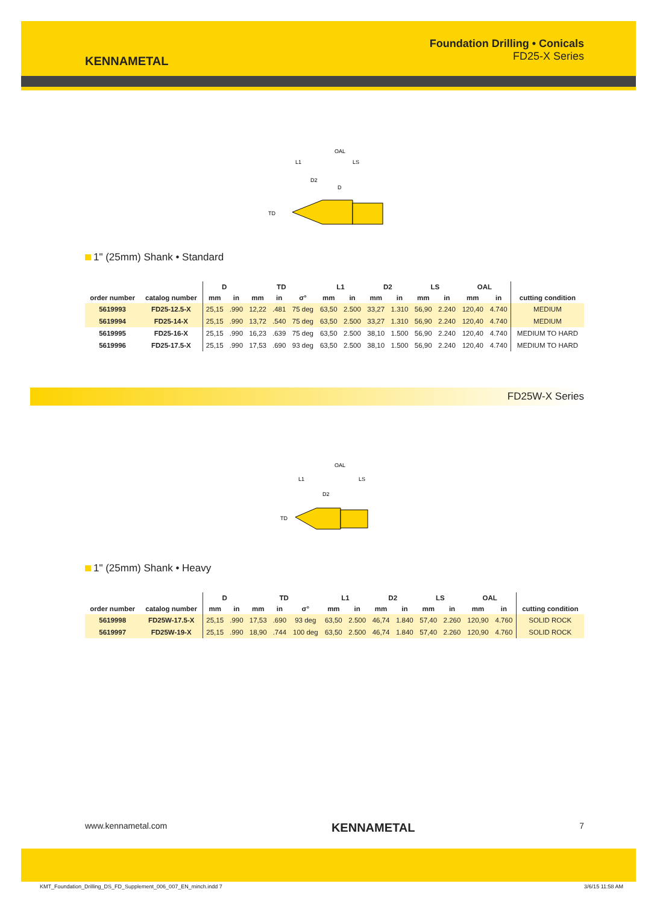KENNAMETAL
Foundation Drilling • Conicals
FD25-X Series
OAL
L1
LS
D2
D
TD
1" (25mm) Shank • Standard
| | | D | | TD | | | L1 | | D2 | | LS | | OAL | | |
| --- | --- | --- | --- | --- | --- | --- | --- | --- | --- | --- | --- | --- | --- | --- | --- |
| order number | catalog number | mm | in | mm | in | σ° | mm | in | mm | in | mm | in | mm | in | cutting condition |
| 5619993 | FD25-12.5-X | 25,15 | .990 | 12,22 | .481 | 75 deg | 63,50 | 2.500 | 33,27 | 1.310 | 56,90 | 2.240 | 120,40 | 4.740 | MEDIUM |
| 5619994 | FD25-14-X | 25,15 | .990 | 13,72 | .540 | 75 deg | 63,50 | 2.500 | 33,27 | 1.310 | 56,90 | 2.240 | 120,40 | 4.740 | MEDIUM |
| 5619995 | FD25-16-X | 25,15 | .990 | 16,23 | .639 | 75 deg | 63,50 | 2.500 | 38,10 | 1.500 | 56,90 | 2.240 | 120,40 | 4.740 | MEDIUM TO HARD |
| 5619996 | FD25-17.5-X | 25,15 | .990 | 17,53 | .690 | 93 deg | 63,50 | 2.500 | 38,10 | 1.500 | 56,90 | 2.240 | 120,40 | 4.740 | MEDIUM TO HARD |
FD25W-X Series
OAL
L1
LS
D2
TD
1" (25mm) Shank • Heavy
| | | D | | TD | | | L1 | | D2 | | LS | | OAL | | |
| --- | --- | --- | --- | --- | --- | --- | --- | --- | --- | --- | --- | --- | --- | --- | --- |
| order number | catalog number | mm | in | mm | in | σ° | mm | in | mm | in | mm | in | mm | in | cutting condition |
| 5619998 | FD25W-17.5-X | 25,15 | .990 | 17,53 | .690 | 93 deg | 63,50 | 2.500 | 46,74 | 1.840 | 57,40 | 2.260 | 120,90 | 4.760 | SOLID ROCK |
| 5619997 | FD25W-19-X | 25,15 | .990 | 18,90 | .744 | 100 deg | 63,50 | 2.500 | 46,74 | 1.840 | 57,40 | 2.260 | 120,90 | 4.760 | SOLID ROCK |
www.kennametal.com KENNAMETAL 7
KMT_Foundation_Drilling_DS_FD_Supplement_006_007_EN_minch.indd 7 3/6/15 11:58 AM